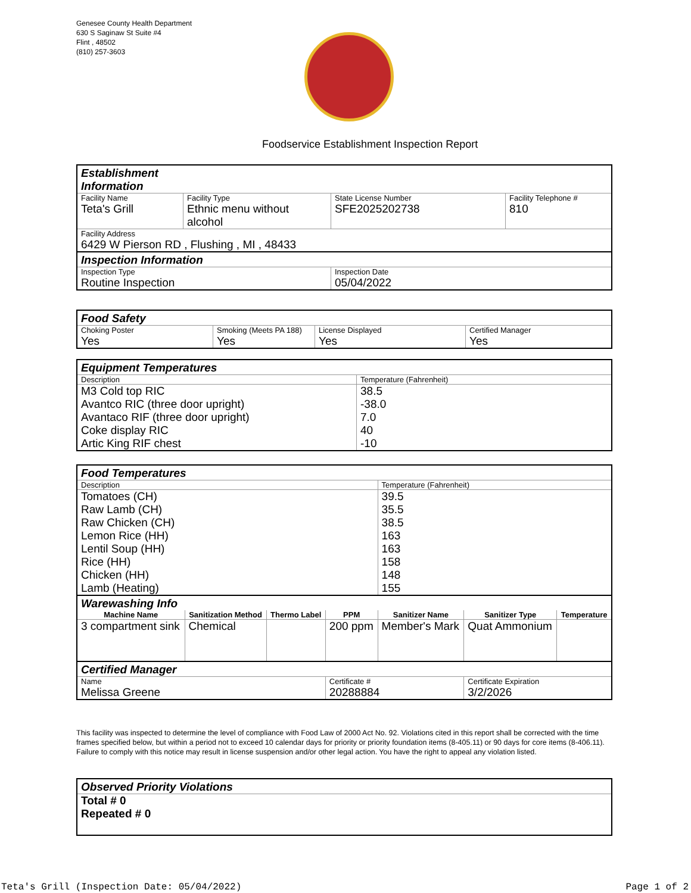Genesee County Health Department
630 S Saginaw St Suite #4
Flint , 48502
(810) 257-3603
Foodservice Establishment Inspection Report
| Establishment Information | | | |
| Facility Name Teta's Grill | Facility Type Ethnic menu without alcohol | State License Number SFE2025202738 | Facility Telephone # 810 |
| Facility Address 6429 W Pierson RD , Flushing , MI , 48433 | | | |
| Inspection Information | | | |
| Inspection Type Routine Inspection | | Inspection Date 05/04/2022 | |
| Food Safety | | | |
| Choking Poster Yes | Smoking (Meets PA 188) Yes | License Displayed Yes | Certified Manager Yes |
| Equipment Temperatures | |
| Description | Temperature (Fahrenheit) |
| M3 Cold top RIC Avantco RIC (three door upright) Avantaco RIF (three door upright) Coke display RIC Artic King RIF chest | 38.5 -38.0 7.0 40 -10 |
| Food Temperatures | | | | | | |
| Description | | | | Temperature (Fahrenheit) | | |
| Tomatoes (CH) Raw Lamb (CH) Raw Chicken (CH) Lemon Rice (HH) Lentil Soup (HH) Rice (HH) Chicken (HH) Lamb (Heating) | | | | 39.5 35.5 38.5 163 163 158 148 155 | | |
| Warewashing Info | | | | | | |
| Machine Name | Sanitization Method | Thermo Label | PPM | Sanitizer Name | Sanitizer Type | Temperature |
| 3 compartment sink | Chemical | | 200 ppm | Member's Mark | Quat Ammonium | |
| Certified Manager | | | | | | |
| Name Melissa Greene | | | Certificate # 20288884 | | Certificate Expiration 3/2/2026 | |
This facility was inspected to determine the level of compliance with Food Law of 2000 Act No. 92. Violations cited in this report shall be corrected with the time frames specified below, but within a period not to exceed 10 calendar days for priority or priority foundation items (8-405.11) or 90 days for core items (8-406.11). Failure to comply with this notice may result in license suspension and/or other legal action. You have the right to appeal any violation listed.
| Observed Priority Violations |
| Total # 0 Repeated # 0 |
Teta's Grill (Inspection Date: 05/04/2022)
Page 1 of 2